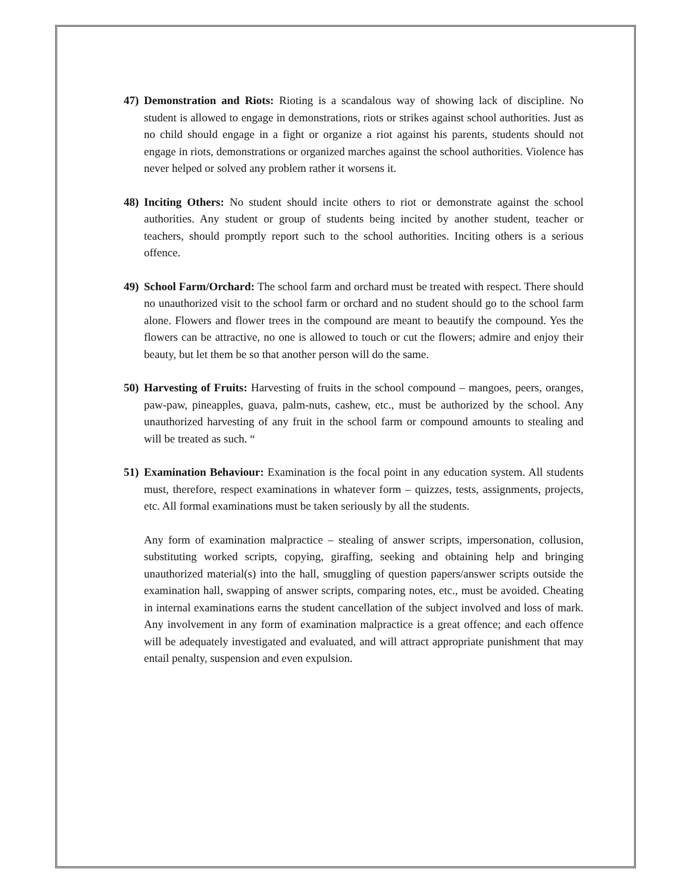47)
Demonstration and Riots: Rioting is a scandalous way of showing lack of discipline. No student is allowed to engage in demonstrations, riots or strikes against school authorities. Just as no child should engage in a fight or organize a riot against his parents, students should not engage in riots, demonstrations or organized marches against the school authorities. Violence has never helped or solved any problem rather it worsens it.
48)
Inciting Others: No student should incite others to riot or demonstrate against the school authorities. Any student or group of students being incited by another student, teacher or teachers, should promptly report such to the school authorities. Inciting others is a serious offence.
49)
School Farm/Orchard: The school farm and orchard must be treated with respect. There should no unauthorized visit to the school farm or orchard and no student should go to the school farm alone. Flowers and flower trees in the compound are meant to beautify the compound. Yes the flowers can be attractive, no one is allowed to touch or cut the flowers; admire and enjoy their beauty, but let them be so that another person will do the same.
50)
Harvesting of Fruits: Harvesting of fruits in the school compound – mangoes, peers, oranges, paw-paw, pineapples, guava, palm-nuts, cashew, etc., must be authorized by the school. Any unauthorized harvesting of any fruit in the school farm or compound amounts to stealing and will be treated as such. “
51)
Examination Behaviour: Examination is the focal point in any education system. All students must, therefore, respect examinations in whatever form – quizzes, tests, assignments, projects, etc. All formal examinations must be taken seriously by all the students.
Any form of examination malpractice – stealing of answer scripts, impersonation, collusion, substituting worked scripts, copying, giraffing, seeking and obtaining help and bringing unauthorized material(s) into the hall, smuggling of question papers/answer scripts outside the examination hall, swapping of answer scripts, comparing notes, etc., must be avoided. Cheating in internal examinations earns the student cancellation of the subject involved and loss of mark. Any involvement in any form of examination malpractice is a great offence; and each offence will be adequately investigated and evaluated, and will attract appropriate punishment that may entail penalty, suspension and even expulsion.